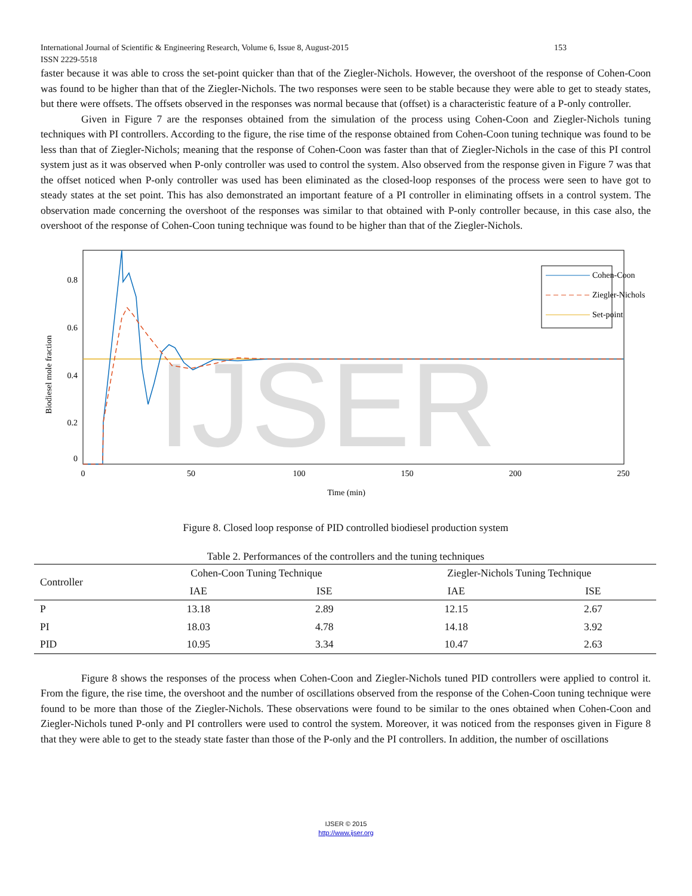International Journal of Scientific & Engineering Research, Volume 6, Issue 8, August-2015 153
ISSN 2229-5518
faster because it was able to cross the set-point quicker than that of the Ziegler-Nichols. However, the overshoot of the response of Cohen-Coon was found to be higher than that of the Ziegler-Nichols. The two responses were seen to be stable because they were able to get to steady states, but there were offsets. The offsets observed in the responses was normal because that (offset) is a characteristic feature of a P-only controller.
Given in Figure 7 are the responses obtained from the simulation of the process using Cohen-Coon and Ziegler-Nichols tuning techniques with PI controllers. According to the figure, the rise time of the response obtained from Cohen-Coon tuning technique was found to be less than that of Ziegler-Nichols; meaning that the response of Cohen-Coon was faster than that of Ziegler-Nichols in the case of this PI control system just as it was observed when P-only controller was used to control the system. Also observed from the response given in Figure 7 was that the offset noticed when P-only controller was used has been eliminated as the closed-loop responses of the process were seen to have got to steady states at the set point. This has also demonstrated an important feature of a PI controller in eliminating offsets in a control system. The observation made concerning the overshoot of the responses was similar to that obtained with P-only controller because, in this case also, the overshoot of the response of Cohen-Coon tuning technique was found to be higher than that of the Ziegler-Nichols.
IJSER
Biodiesel mole fraction
0.8
0.6
0.4
0.2
0
0
50
100
150
200
250
Time (min)
Cohen-Coon
Ziegler-Nichols
Set-point
Figure 8. Closed loop response of PID controlled biodiesel production system
Table 2. Performances of the controllers and the tuning techniques
| Controller | Cohen-Coon Tuning Technique | | Ziegler-Nichols Tuning Technique | |
| --- | --- | --- | --- | --- |
| | IAE | ISE | IAE | ISE |
| P | 13.18 | 2.89 | 12.15 | 2.67 |
| PI | 18.03 | 4.78 | 14.18 | 3.92 |
| PID | 10.95 | 3.34 | 10.47 | 2.63 |
Figure 8 shows the responses of the process when Cohen-Coon and Ziegler-Nichols tuned PID controllers were applied to control it. From the figure, the rise time, the overshoot and the number of oscillations observed from the response of the Cohen-Coon tuning technique were found to be more than those of the Ziegler-Nichols. These observations were found to be similar to the ones obtained when Cohen-Coon and Ziegler-Nichols tuned P-only and PI controllers were used to control the system. Moreover, it was noticed from the responses given in Figure 8 that they were able to get to the steady state faster than those of the P-only and the PI controllers. In addition, the number of oscillations
IJSER © 2015
http://www.ijser.org